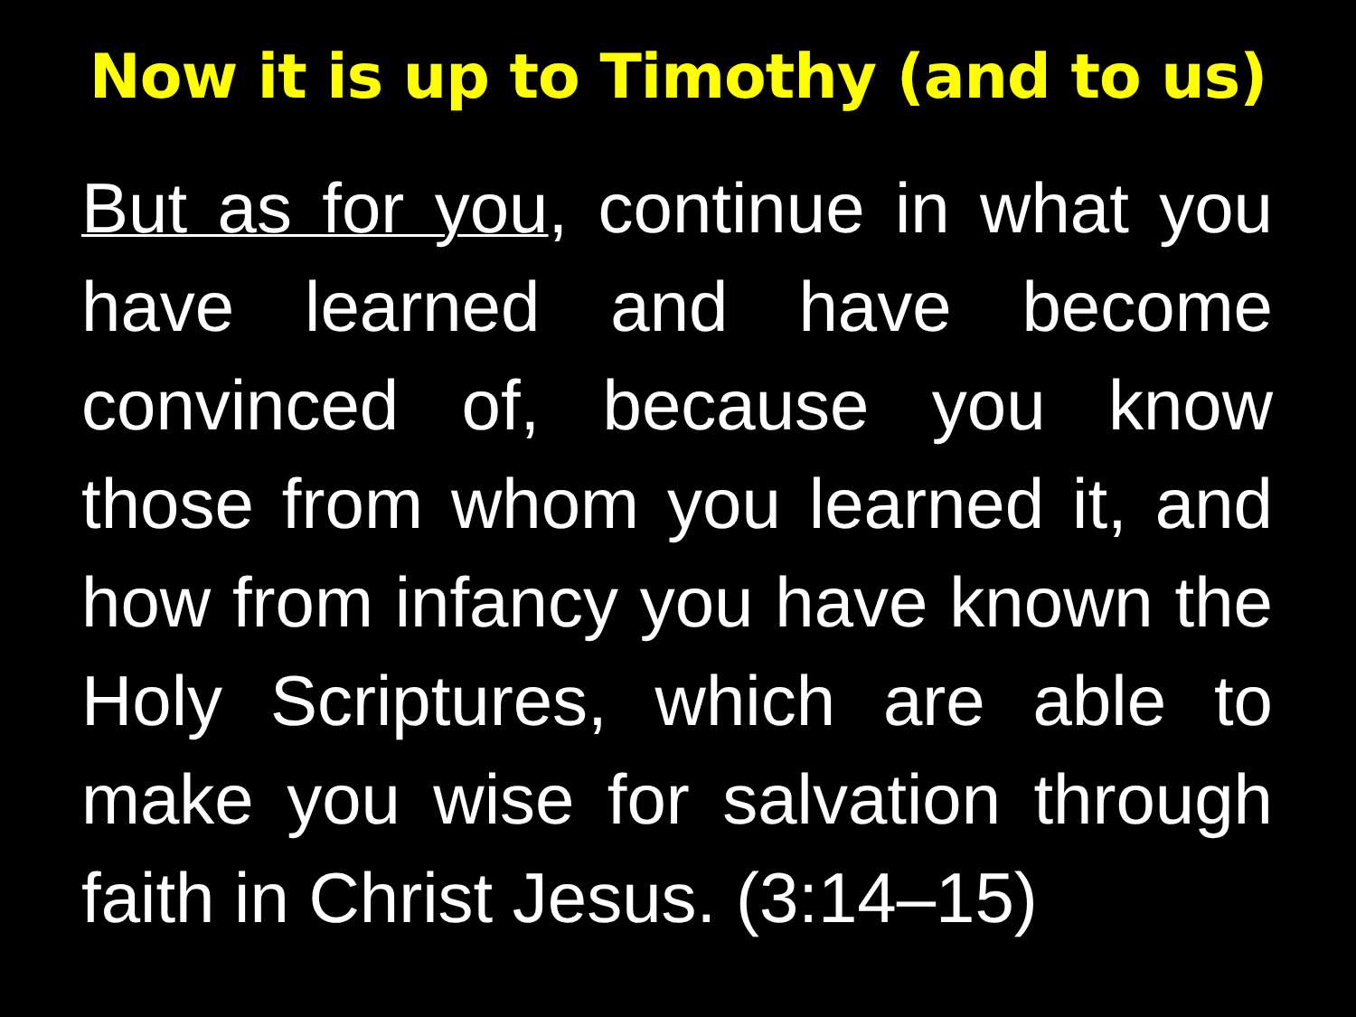Now it is up to Timothy (and to us)
But as for you, continue in what you have learned and have become convinced of, because you know those from whom you learned it, and how from infancy you have known the Holy Scriptures, which are able to make you wise for salvation through faith in Christ Jesus. (3:14–15)